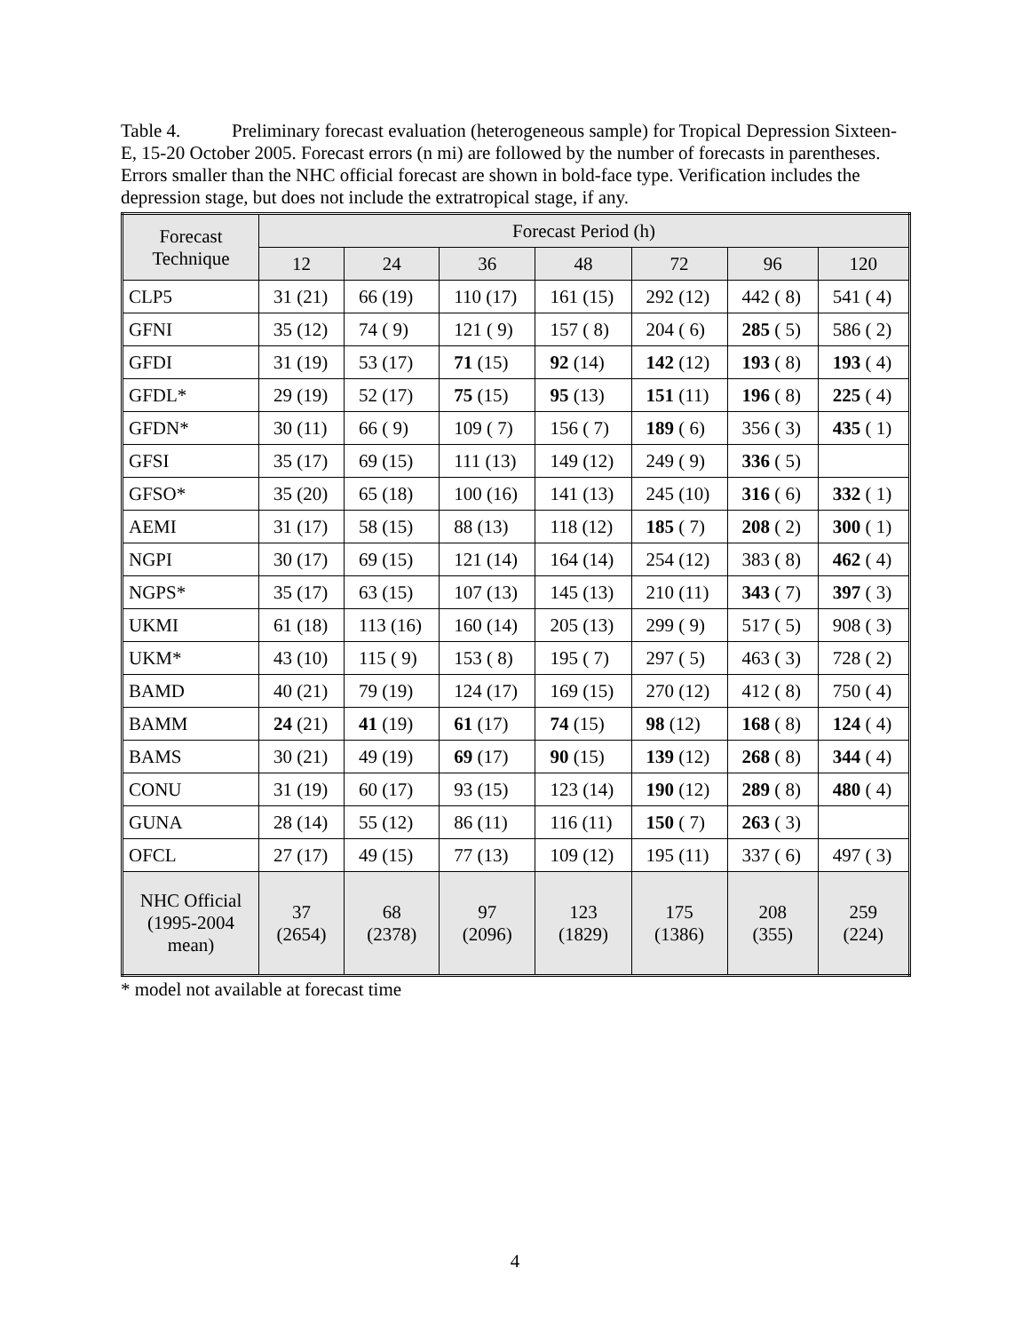Table 4. Preliminary forecast evaluation (heterogeneous sample) for Tropical Depression Sixteen-E, 15-20 October 2005. Forecast errors (n mi) are followed by the number of forecasts in parentheses. Errors smaller than the NHC official forecast are shown in bold-face type. Verification includes the depression stage, but does not include the extratropical stage, if any.
| Forecast Technique | Forecast Period (h) | | | | | | |
| --- | --- | --- | --- | --- | --- | --- | --- |
| | 12 | 24 | 36 | 48 | 72 | 96 | 120 |
| CLP5 | 31 (21) | 66 (19) | 110 (17) | 161 (15) | 292 (12) | 442 ( 8) | 541 ( 4) |
| GFNI | 35 (12) | 74 ( 9) | 121 ( 9) | 157 ( 8) | 204 ( 6) | 285 ( 5) | 586 ( 2) |
| GFDI | 31 (19) | 53 (17) | 71 (15) | 92 (14) | 142 (12) | 193 ( 8) | 193 ( 4) |
| GFDL* | 29 (19) | 52 (17) | 75 (15) | 95 (13) | 151 (11) | 196 ( 8) | 225 ( 4) |
| GFDN* | 30 (11) | 66 ( 9) | 109 ( 7) | 156 ( 7) | 189 ( 6) | 356 ( 3) | 435 ( 1) |
| GFSI | 35 (17) | 69 (15) | 111 (13) | 149 (12) | 249 ( 9) | 336 ( 5) | |
| GFSO* | 35 (20) | 65 (18) | 100 (16) | 141 (13) | 245 (10) | 316 ( 6) | 332 ( 1) |
| AEMI | 31 (17) | 58 (15) | 88 (13) | 118 (12) | 185 ( 7) | 208 ( 2) | 300 ( 1) |
| NGPI | 30 (17) | 69 (15) | 121 (14) | 164 (14) | 254 (12) | 383 ( 8) | 462 ( 4) |
| NGPS* | 35 (17) | 63 (15) | 107 (13) | 145 (13) | 210 (11) | 343 ( 7) | 397 ( 3) |
| UKMI | 61 (18) | 113 (16) | 160 (14) | 205 (13) | 299 ( 9) | 517 ( 5) | 908 ( 3) |
| UKM* | 43 (10) | 115 ( 9) | 153 ( 8) | 195 ( 7) | 297 ( 5) | 463 ( 3) | 728 ( 2) |
| BAMD | 40 (21) | 79 (19) | 124 (17) | 169 (15) | 270 (12) | 412 ( 8) | 750 ( 4) |
| BAMM | 24 (21) | 41 (19) | 61 (17) | 74 (15) | 98 (12) | 168 ( 8) | 124 ( 4) |
| BAMS | 30 (21) | 49 (19) | 69 (17) | 90 (15) | 139 (12) | 268 ( 8) | 344 ( 4) |
| CONU | 31 (19) | 60 (17) | 93 (15) | 123 (14) | 190 (12) | 289 ( 8) | 480 ( 4) |
| GUNA | 28 (14) | 55 (12) | 86 (11) | 116 (11) | 150 ( 7) | 263 ( 3) | |
| OFCL | 27 (17) | 49 (15) | 77 (13) | 109 (12) | 195 (11) | 337 ( 6) | 497 ( 3) |
| NHC Official (1995-2004 mean) | 37 (2654) | 68 (2378) | 97 (2096) | 123 (1829) | 175 (1386) | 208 (355) | 259 (224) |
* model not available at forecast time
4